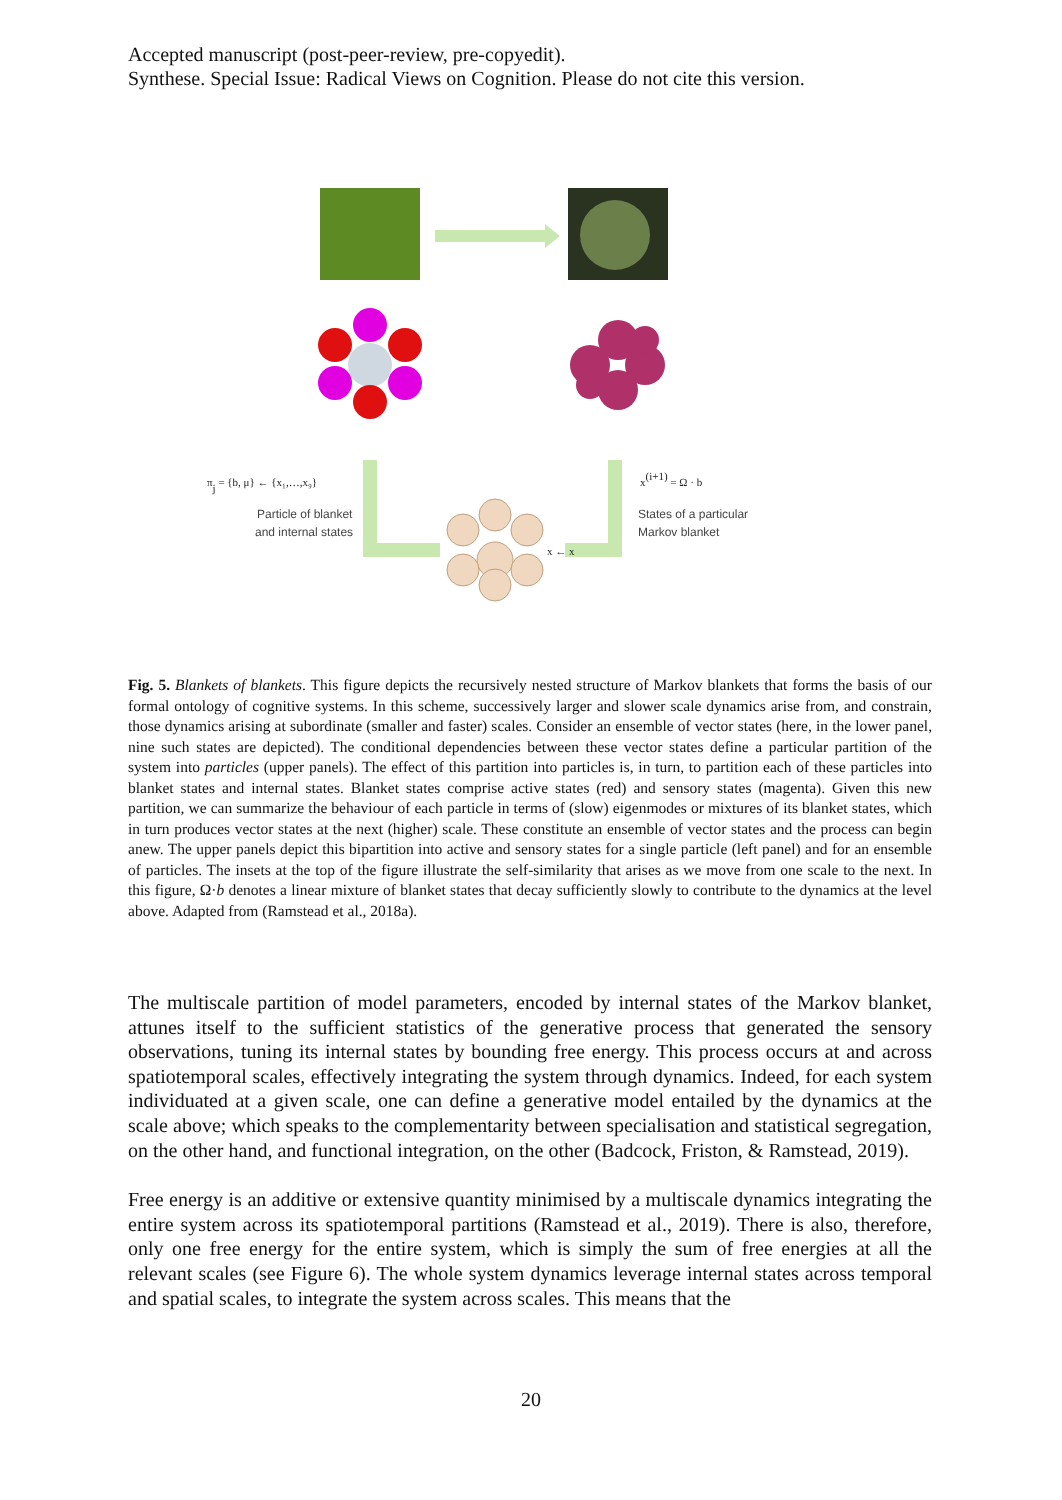Accepted manuscript (post-peer-review, pre-copyedit).
Synthese. Special Issue: Radical Views on Cognition. Please do not cite this version.
πj = {b, μ} ← {x₁,…,x₉}
Particle of blanket
and internal states
x(i+1) = Ω · b
States of a particular
Markov blanket
x ← x
Fig. 5. Blankets of blankets. This figure depicts the recursively nested structure of Markov blankets that forms the basis of our formal ontology of cognitive systems. In this scheme, successively larger and slower scale dynamics arise from, and constrain, those dynamics arising at subordinate (smaller and faster) scales. Consider an ensemble of vector states (here, in the lower panel, nine such states are depicted). The conditional dependencies between these vector states define a particular partition of the system into particles (upper panels). The effect of this partition into particles is, in turn, to partition each of these particles into blanket states and internal states. Blanket states comprise active states (red) and sensory states (magenta). Given this new partition, we can summarize the behaviour of each particle in terms of (slow) eigenmodes or mixtures of its blanket states, which in turn produces vector states at the next (higher) scale. These constitute an ensemble of vector states and the process can begin anew. The upper panels depict this bipartition into active and sensory states for a single particle (left panel) and for an ensemble of particles. The insets at the top of the figure illustrate the self-similarity that arises as we move from one scale to the next. In this figure, Ω·b denotes a linear mixture of blanket states that decay sufficiently slowly to contribute to the dynamics at the level above. Adapted from (Ramstead et al., 2018a).
The multiscale partition of model parameters, encoded by internal states of the Markov blanket, attunes itself to the sufficient statistics of the generative process that generated the sensory observations, tuning its internal states by bounding free energy. This process occurs at and across spatiotemporal scales, effectively integrating the system through dynamics. Indeed, for each system individuated at a given scale, one can define a generative model entailed by the dynamics at the scale above; which speaks to the complementarity between specialisation and statistical segregation, on the other hand, and functional integration, on the other (Badcock, Friston, & Ramstead, 2019).
Free energy is an additive or extensive quantity minimised by a multiscale dynamics integrating the entire system across its spatiotemporal partitions (Ramstead et al., 2019). There is also, therefore, only one free energy for the entire system, which is simply the sum of free energies at all the relevant scales (see Figure 6). The whole system dynamics leverage internal states across temporal and spatial scales, to integrate the system across scales. This means that the
20